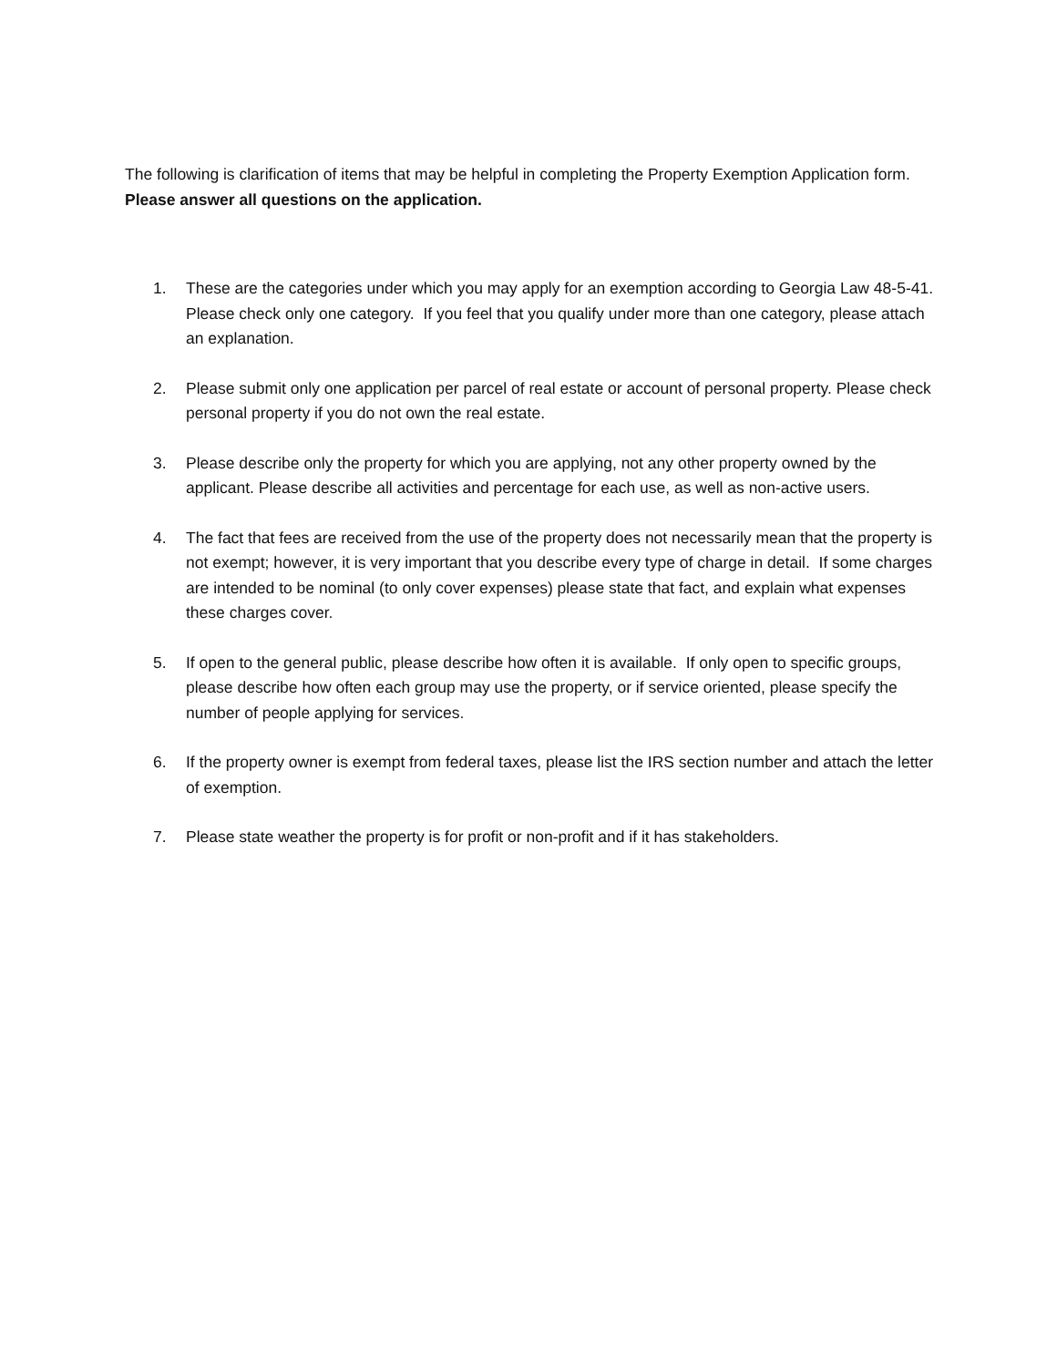The following is clarification of items that may be helpful in completing the Property Exemption Application form. Please answer all questions on the application.
1. These are the categories under which you may apply for an exemption according to Georgia Law 48-5-41. Please check only one category. If you feel that you qualify under more than one category, please attach an explanation.
2. Please submit only one application per parcel of real estate or account of personal property. Please check personal property if you do not own the real estate.
3. Please describe only the property for which you are applying, not any other property owned by the applicant. Please describe all activities and percentage for each use, as well as non-active users.
4. The fact that fees are received from the use of the property does not necessarily mean that the property is not exempt; however, it is very important that you describe every type of charge in detail. If some charges are intended to be nominal (to only cover expenses) please state that fact, and explain what expenses these charges cover.
5. If open to the general public, please describe how often it is available. If only open to specific groups, please describe how often each group may use the property, or if service oriented, please specify the number of people applying for services.
6. If the property owner is exempt from federal taxes, please list the IRS section number and attach the letter of exemption.
7. Please state weather the property is for profit or non-profit and if it has stakeholders.